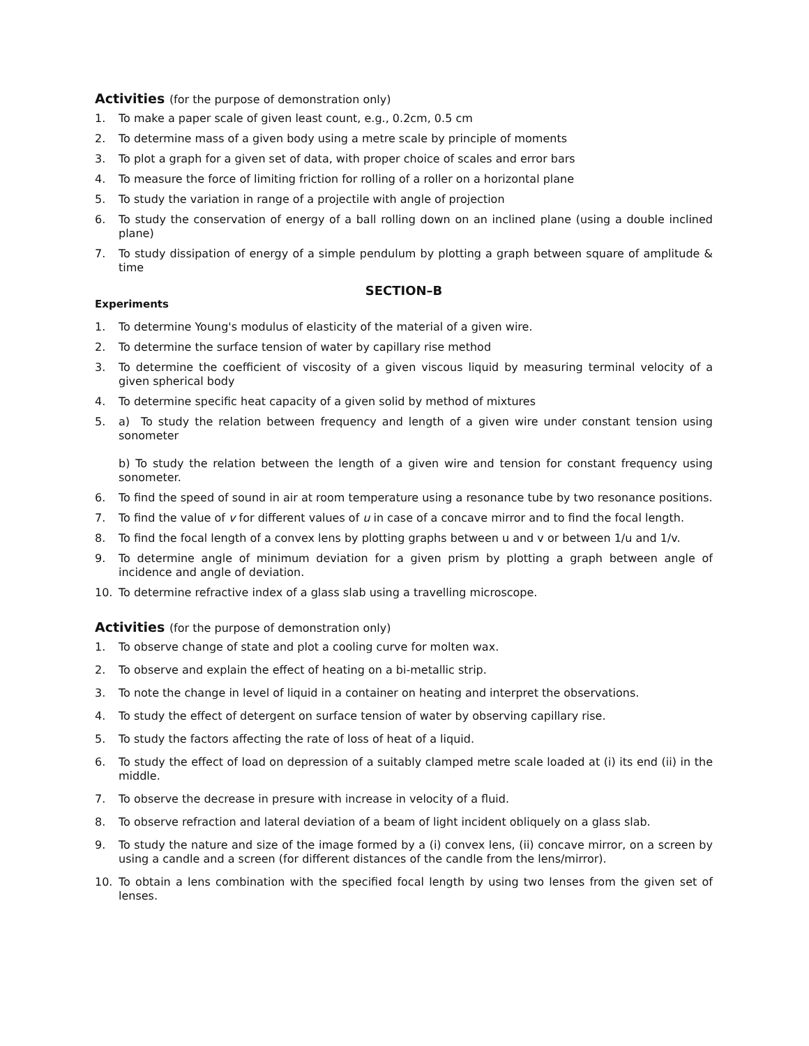Activities (for the purpose of demonstration only)
1. To make a paper scale of given least count, e.g., 0.2cm, 0.5 cm
2. To determine mass of a given body using a metre scale by principle of moments
3. To plot a graph for a given set of data, with proper choice of scales and error bars
4. To measure the force of limiting friction for rolling of a roller on a horizontal plane
5. To study the variation in range of a projectile with angle of projection
6. To study the conservation of energy of a ball rolling down on an inclined plane (using a double inclined plane)
7. To study dissipation of energy of a simple pendulum by plotting a graph between square of amplitude & time
SECTION–B
Experiments
1. To determine Young's modulus of elasticity of the material of a given wire.
2. To determine the surface tension of water by capillary rise method
3. To determine the coefficient of viscosity of a given viscous liquid by measuring terminal velocity of a given spherical body
4. To determine specific heat capacity of a given solid by method of mixtures
5. a) To study the relation between frequency and length of a given wire under constant tension using sonometer
b) To study the relation between the length of a given wire and tension for constant frequency using sonometer.
6. To find the speed of sound in air at room temperature using a resonance tube by two resonance positions.
7. To find the value of v for different values of u in case of a concave mirror and to find the focal length.
8. To find the focal length of a convex lens by plotting graphs between u and v or between 1/u and 1/v.
9. To determine angle of minimum deviation for a given prism by plotting a graph between angle of incidence and angle of deviation.
10. To determine refractive index of a glass slab using a travelling microscope.
Activities (for the purpose of demonstration only)
1. To observe change of state and plot a cooling curve for molten wax.
2. To observe and explain the effect of heating on a bi-metallic strip.
3. To note the change in level of liquid in a container on heating and interpret the observations.
4. To study the effect of detergent on surface tension of water by observing capillary rise.
5. To study the factors affecting the rate of loss of heat of a liquid.
6. To study the effect of load on depression of a suitably clamped metre scale loaded at (i) its end (ii) in the middle.
7. To observe the decrease in presure with increase in velocity of a fluid.
8. To observe refraction and lateral deviation of a beam of light incident obliquely on a glass slab.
9. To study the nature and size of the image formed by a (i) convex lens, (ii) concave mirror, on a screen by using a candle and a screen (for different distances of the candle from the lens/mirror).
10. To obtain a lens combination with the specified focal length by using two lenses from the given set of lenses.